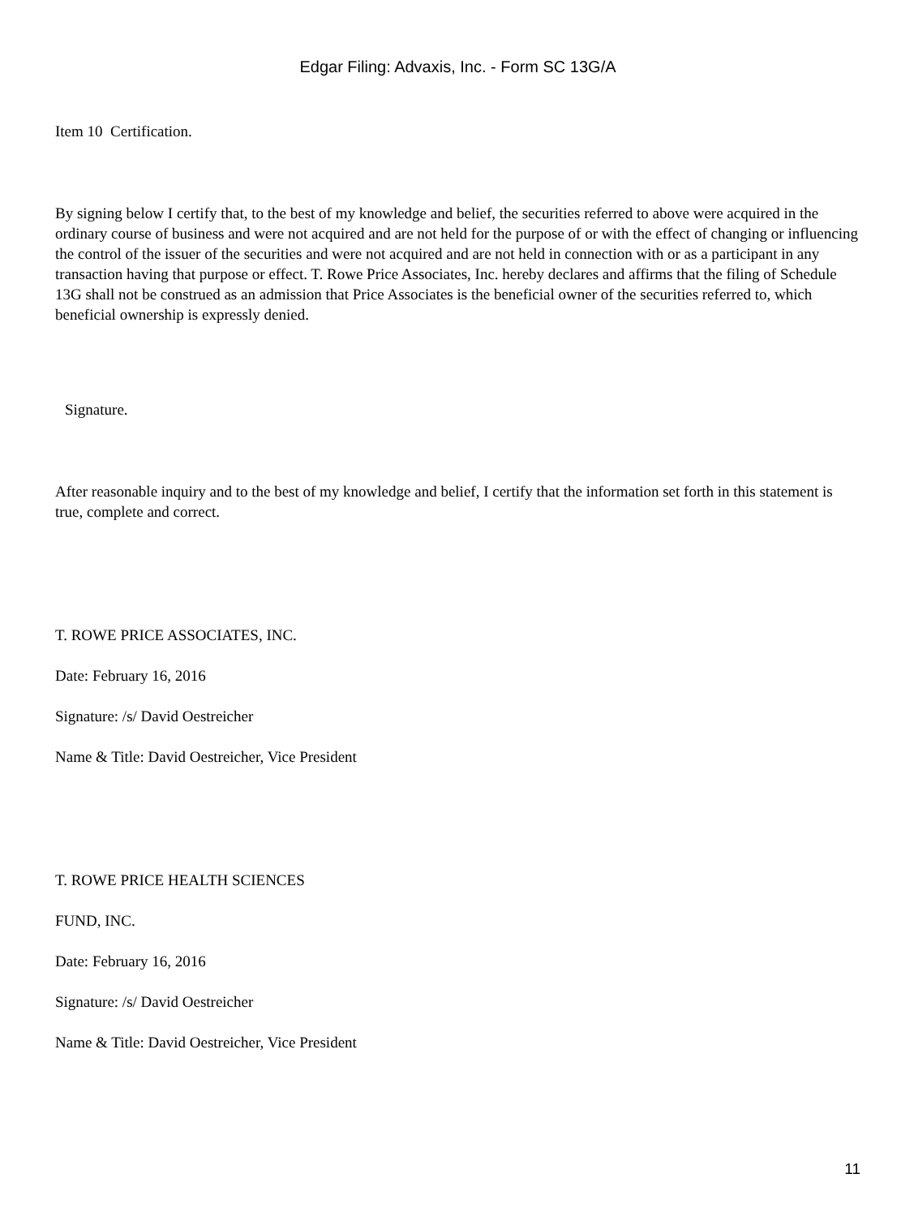Edgar Filing: Advaxis, Inc. - Form SC 13G/A
Item 10 Certification.
By signing below I certify that, to the best of my knowledge and belief, the securities referred to above were acquired in the ordinary course of business and were not acquired and are not held for the purpose of or with the effect of changing or influencing the control of the issuer of the securities and were not acquired and are not held in connection with or as a participant in any transaction having that purpose or effect. T. Rowe Price Associates, Inc. hereby declares and affirms that the filing of Schedule 13G shall not be construed as an admission that Price Associates is the beneficial owner of the securities referred to, which beneficial ownership is expressly denied.
Signature.
After reasonable inquiry and to the best of my knowledge and belief, I certify that the information set forth in this statement is true, complete and correct.
T. ROWE PRICE ASSOCIATES, INC.
Date: February 16, 2016
Signature: /s/ David Oestreicher
Name & Title: David Oestreicher, Vice President
T. ROWE PRICE HEALTH SCIENCES
FUND, INC.
Date: February 16, 2016
Signature: /s/ David Oestreicher
Name & Title: David Oestreicher, Vice President
11